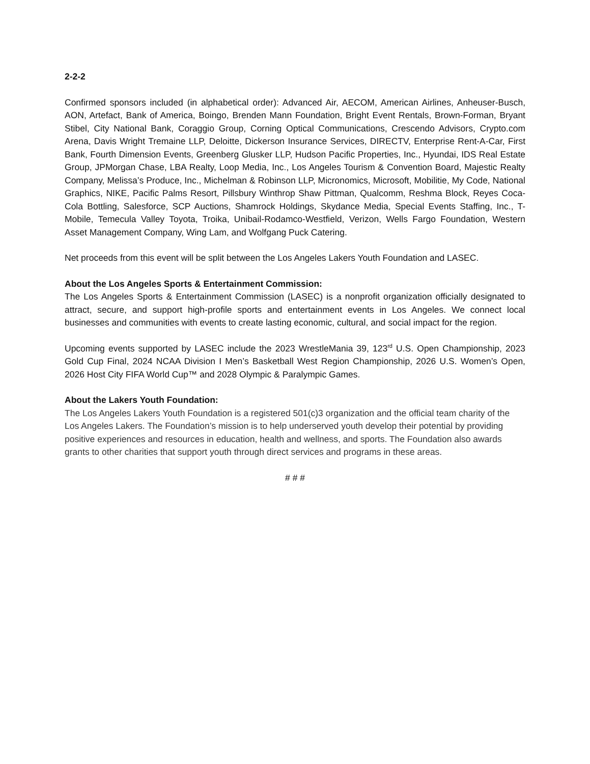2-2-2
Confirmed sponsors included (in alphabetical order): Advanced Air, AECOM, American Airlines, Anheuser-Busch, AON, Artefact, Bank of America, Boingo, Brenden Mann Foundation, Bright Event Rentals, Brown-Forman, Bryant Stibel, City National Bank, Coraggio Group, Corning Optical Communications, Crescendo Advisors, Crypto.com Arena, Davis Wright Tremaine LLP, Deloitte, Dickerson Insurance Services, DIRECTV, Enterprise Rent-A-Car, First Bank, Fourth Dimension Events, Greenberg Glusker LLP, Hudson Pacific Properties, Inc., Hyundai, IDS Real Estate Group, JPMorgan Chase, LBA Realty, Loop Media, Inc., Los Angeles Tourism & Convention Board, Majestic Realty Company, Melissa’s Produce, Inc., Michelman & Robinson LLP, Micronomics, Microsoft, Mobilitie, My Code, National Graphics, NIKE, Pacific Palms Resort, Pillsbury Winthrop Shaw Pittman, Qualcomm, Reshma Block, Reyes Coca-Cola Bottling, Salesforce, SCP Auctions, Shamrock Holdings, Skydance Media, Special Events Staffing, Inc., T-Mobile, Temecula Valley Toyota, Troika, Unibail-Rodamco-Westfield, Verizon, Wells Fargo Foundation, Western Asset Management Company, Wing Lam, and Wolfgang Puck Catering.
Net proceeds from this event will be split between the Los Angeles Lakers Youth Foundation and LASEC.
About the Los Angeles Sports & Entertainment Commission:
The Los Angeles Sports & Entertainment Commission (LASEC) is a nonprofit organization officially designated to attract, secure, and support high-profile sports and entertainment events in Los Angeles. We connect local businesses and communities with events to create lasting economic, cultural, and social impact for the region.
Upcoming events supported by LASEC include the 2023 WrestleMania 39, 123<sup>rd</sup> U.S. Open Championship, 2023 Gold Cup Final, 2024 NCAA Division I Men’s Basketball West Region Championship, 2026 U.S. Women’s Open, 2026 Host City FIFA World Cup™ and 2028 Olympic & Paralympic Games.
About the Lakers Youth Foundation:
The Los Angeles Lakers Youth Foundation is a registered 501(c)3 organization and the official team charity of the Los Angeles Lakers. The Foundation’s mission is to help underserved youth develop their potential by providing positive experiences and resources in education, health and wellness, and sports. The Foundation also awards grants to other charities that support youth through direct services and programs in these areas.
# # #